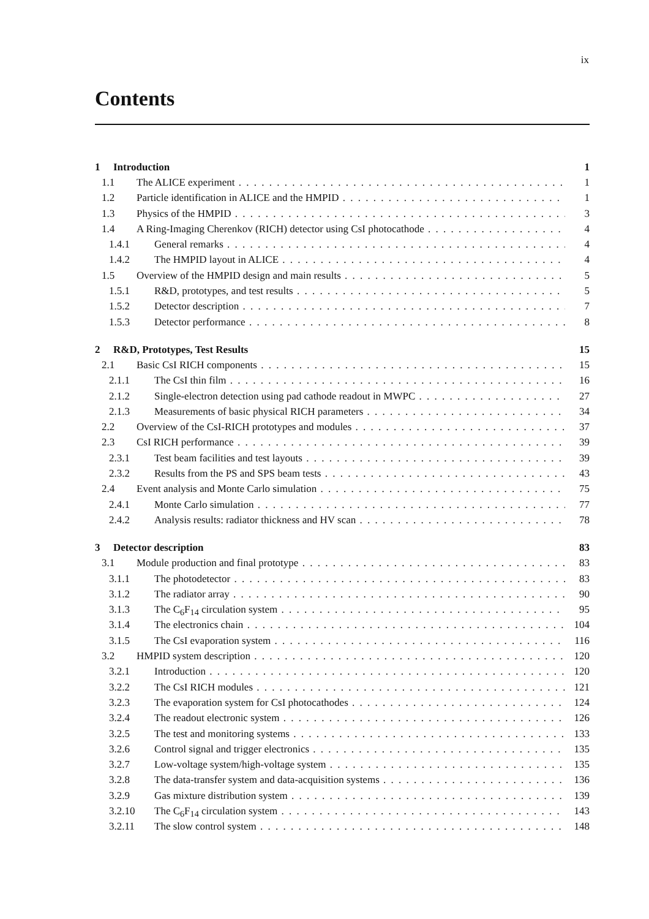ix
Contents
1 Introduction 1
1.1 The ALICE experiment 1
1.2 Particle identification in ALICE and the HMPID 1
1.3 Physics of the HMPID 3
1.4 A Ring-Imaging Cherenkov (RICH) detector using CsI photocathode 4
1.4.1 General remarks 4
1.4.2 The HMPID layout in ALICE 4
1.5 Overview of the HMPID design and main results 5
1.5.1 R&D, prototypes, and test results 5
1.5.2 Detector description 7
1.5.3 Detector performance 8
2 R&D, Prototypes, Test Results 15
2.1 Basic CsI RICH components 15
2.1.1 The CsI thin film 16
2.1.2 Single-electron detection using pad cathode readout in MWPC 27
2.1.3 Measurements of basic physical RICH parameters 34
2.2 Overview of the CsI-RICH prototypes and modules 37
2.3 CsI RICH performance 39
2.3.1 Test beam facilities and test layouts 39
2.3.2 Results from the PS and SPS beam tests 43
2.4 Event analysis and Monte Carlo simulation 75
2.4.1 Monte Carlo simulation 77
2.4.2 Analysis results: radiator thickness and HV scan 78
3 Detector description 83
3.1 Module production and final prototype 83
3.1.1 The photodetector 83
3.1.2 The radiator array 90
3.1.3 The C<sub>6</sub>F<sub>14</sub> circulation system 95
3.1.4 The electronics chain 104
3.1.5 The CsI evaporation system 116
3.2 HMPID system description 120
3.2.1 Introduction 120
3.2.2 The CsI RICH modules 121
3.2.3 The evaporation system for CsI photocathodes 124
3.2.4 The readout electronic system 126
3.2.5 The test and monitoring systems 133
3.2.6 Control signal and trigger electronics 135
3.2.7 Low-voltage system/high-voltage system 135
3.2.8 The data-transfer system and data-acquisition systems 136
3.2.9 Gas mixture distribution system 139
3.2.10 The C<sub>6</sub>F<sub>14</sub> circulation system 143
3.2.11 The slow control system 148